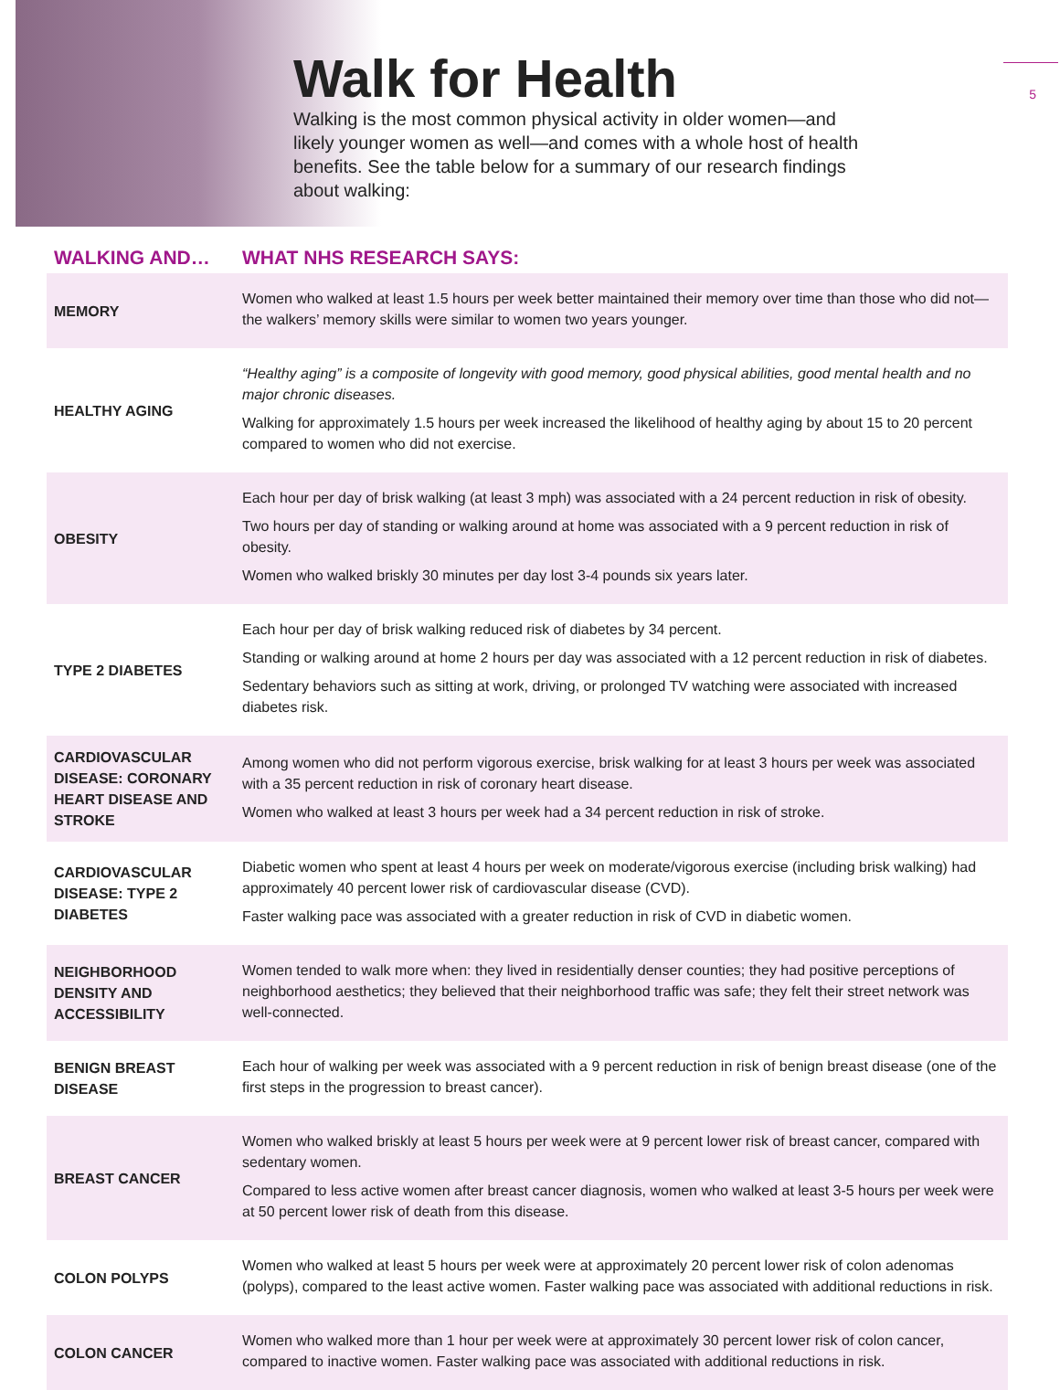5
Walk for Health
Walking is the most common physical activity in older women—and likely younger women as well—and comes with a whole host of health benefits. See the table below for a summary of our research findings about walking:
| WALKING AND… | WHAT NHS RESEARCH SAYS: |
| --- | --- |
| MEMORY | Women who walked at least 1.5 hours per week better maintained their memory over time than those who did not— the walkers’ memory skills were similar to women two years younger. |
| HEALTHY AGING | “Healthy aging” is a composite of longevity with good memory, good physical abilities, good mental health and no major chronic diseases. Walking for approximately 1.5 hours per week increased the likelihood of healthy aging by about 15 to 20 percent compared to women who did not exercise. |
| OBESITY | Each hour per day of brisk walking (at least 3 mph) was associated with a 24 percent reduction in risk of obesity. Two hours per day of standing or walking around at home was associated with a 9 percent reduction in risk of obesity. Women who walked briskly 30 minutes per day lost 3-4 pounds six years later. |
| TYPE 2 DIABETES | Each hour per day of brisk walking reduced risk of diabetes by 34 percent. Standing or walking around at home 2 hours per day was associated with a 12 percent reduction in risk of diabetes. Sedentary behaviors such as sitting at work, driving, or prolonged TV watching were associated with increased diabetes risk. |
| CARDIOVASCULAR DISEASE: CORONARY HEART DISEASE AND STROKE | Among women who did not perform vigorous exercise, brisk walking for at least 3 hours per week was associated with a 35 percent reduction in risk of coronary heart disease. Women who walked at least 3 hours per week had a 34 percent reduction in risk of stroke. |
| CARDIOVASCULAR DISEASE: TYPE 2 DIABETES | Diabetic women who spent at least 4 hours per week on moderate/vigorous exercise (including brisk walking) had approximately 40 percent lower risk of cardiovascular disease (CVD). Faster walking pace was associated with a greater reduction in risk of CVD in diabetic women. |
| NEIGHBORHOOD DENSITY AND ACCESSIBILITY | Women tended to walk more when: they lived in residentially denser counties; they had positive perceptions of neighborhood aesthetics; they believed that their neighborhood traffic was safe; they felt their street network was well-connected. |
| BENIGN BREAST DISEASE | Each hour of walking per week was associated with a 9 percent reduction in risk of benign breast disease (one of the first steps in the progression to breast cancer). |
| BREAST CANCER | Women who walked briskly at least 5 hours per week were at 9 percent lower risk of breast cancer, compared with sedentary women. Compared to less active women after breast cancer diagnosis, women who walked at least 3-5 hours per week were at 50 percent lower risk of death from this disease. |
| COLON POLYPS | Women who walked at least 5 hours per week were at approximately 20 percent lower risk of colon adenomas (polyps), compared to the least active women. Faster walking pace was associated with additional reductions in risk. |
| COLON CANCER | Women who walked more than 1 hour per week were at approximately 30 percent lower risk of colon cancer, compared to inactive women. Faster walking pace was associated with additional reductions in risk. |